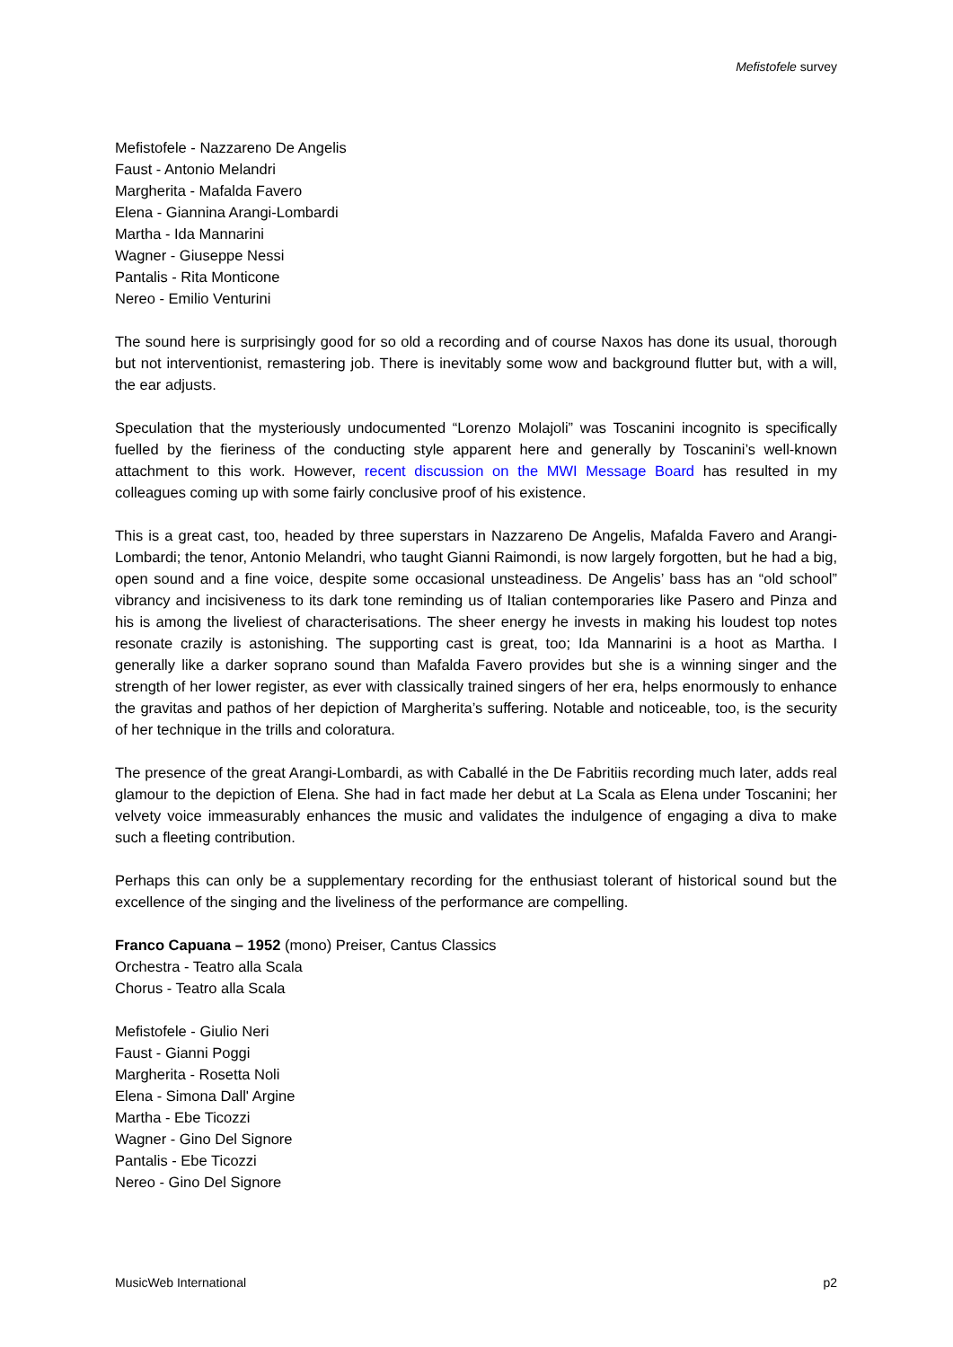Mefistofele survey
Mefistofele - Nazzareno De Angelis
Faust - Antonio Melandri
Margherita - Mafalda Favero
Elena - Giannina Arangi-Lombardi
Martha - Ida Mannarini
Wagner - Giuseppe Nessi
Pantalis - Rita Monticone
Nereo - Emilio Venturini
The sound here is surprisingly good for so old a recording and of course Naxos has done its usual, thorough but not interventionist, remastering job. There is inevitably some wow and background flutter but, with a will, the ear adjusts.
Speculation that the mysteriously undocumented “Lorenzo Molajoli” was Toscanini incognito is specifically fuelled by the fieriness of the conducting style apparent here and generally by Toscanini’s well-known attachment to this work. However, recent discussion on the MWI Message Board has resulted in my colleagues coming up with some fairly conclusive proof of his existence.
This is a great cast, too, headed by three superstars in Nazzareno De Angelis, Mafalda Favero and Arangi-Lombardi; the tenor, Antonio Melandri, who taught Gianni Raimondi, is now largely forgotten, but he had a big, open sound and a fine voice, despite some occasional unsteadiness. De Angelis’ bass has an “old school” vibrancy and incisiveness to its dark tone reminding us of Italian contemporaries like Pasero and Pinza and his is among the liveliest of characterisations. The sheer energy he invests in making his loudest top notes resonate crazily is astonishing. The supporting cast is great, too; Ida Mannarini is a hoot as Martha. I generally like a darker soprano sound than Mafalda Favero provides but she is a winning singer and the strength of her lower register, as ever with classically trained singers of her era, helps enormously to enhance the gravitas and pathos of her depiction of Margherita’s suffering. Notable and noticeable, too, is the security of her technique in the trills and coloratura.
The presence of the great Arangi-Lombardi, as with Caballé in the De Fabritiis recording much later, adds real glamour to the depiction of Elena. She had in fact made her debut at La Scala as Elena under Toscanini; her velvety voice immeasurably enhances the music and validates the indulgence of engaging a diva to make such a fleeting contribution.
Perhaps this can only be a supplementary recording for the enthusiast tolerant of historical sound but the excellence of the singing and the liveliness of the performance are compelling.
Franco Capuana – 1952 (mono) Preiser, Cantus Classics
Orchestra - Teatro alla Scala
Chorus - Teatro alla Scala
Mefistofele - Giulio Neri
Faust - Gianni Poggi
Margherita - Rosetta Noli
Elena - Simona Dall' Argine
Martha - Ebe Ticozzi
Wagner - Gino Del Signore
Pantalis - Ebe Ticozzi
Nereo - Gino Del Signore
MusicWeb International p2